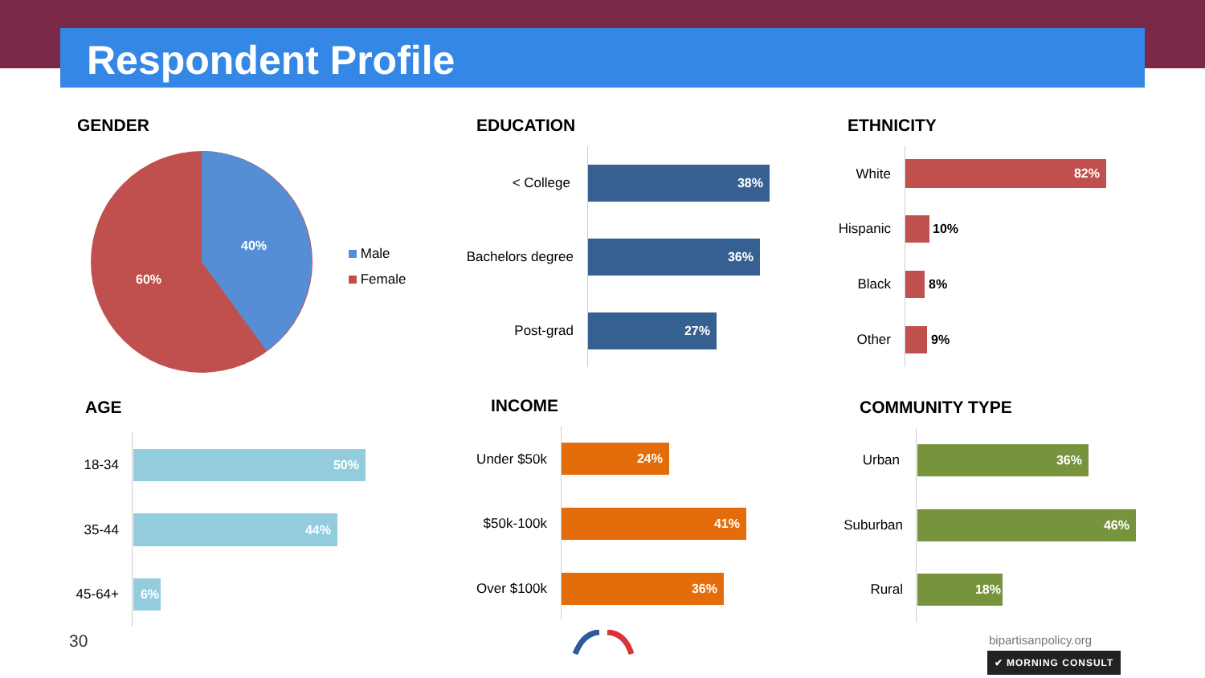Respondent Profile
GENDER
40%
60%
Male
Female
EDUCATION
< College
38%
Bachelors degree
36%
Post-grad
27%
ETHNICITY
White 82%
Hispanic 10%
Black 8%
Other 9%
AGE
18-34
50%
35-44
44%
45-64+
6%
INCOME
Under $50k
24%
$50k-100k
41%
Over $100k
36%
COMMUNITY TYPE
Urban
36%
Suburban
46%
Rural
18%
30 bipartisanpolicy.org
✔ MORNING CONSULT